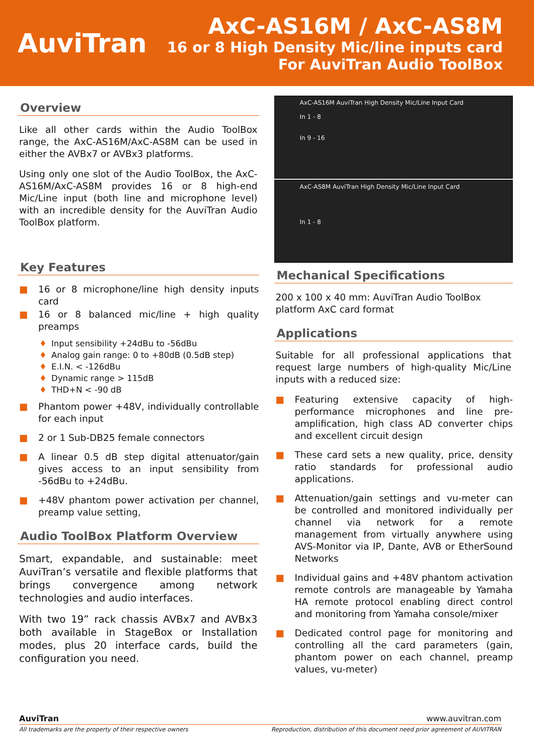AuviTran
AxC-AS16M / AxC-AS8M
16 or 8 High Density Mic/line inputs card
For AuviTran Audio ToolBox
Overview
Like all other cards within the Audio ToolBox range, the AxC-AS16M/AxC-AS8M can be used in either the AVBx7 or AVBx3 platforms.
Using only one slot of the Audio ToolBox, the AxC-AS16M/AxC-AS8M provides 16 or 8 high-end Mic/Line input (both line and microphone level) with an incredible density for the AuviTran Audio ToolBox platform.
Key Features
■ 16 or 8 microphone/line high density inputs card
■ 16 or 8 balanced mic/line + high quality preamps
♦ Input sensibility +24dBu to -56dBu
♦ Analog gain range: 0 to +80dB (0.5dB step)
♦ E.I.N. < -126dBu
♦ Dynamic range > 115dB
♦ THD+N < -90 dB
■ Phantom power +48V, individually controllable for each input
■ 2 or 1 Sub-DB25 female connectors
■ A linear 0.5 dB step digital attenuator/gain gives access to an input sensibility from -56dBu to +24dBu.
■ +48V phantom power activation per channel, preamp value setting,
Audio ToolBox Platform Overview
Smart, expandable, and sustainable: meet AuviTran’s versatile and flexible platforms that brings convergence among network technologies and audio interfaces.
With two 19” rack chassis AVBx7 and AVBx3 both available in StageBox or Installation modes, plus 20 interface cards, build the configuration you need.
AxC-AS16M AuviTran High Density Mic/Line Input Card
In 1 - 8
In 9 - 16
AxC-AS8M AuviTran High Density Mic/Line Input Card
In 1 - 8
Mechanical Specifications
200 x 100 x 40 mm: AuviTran Audio ToolBox platform AxC card format
Applications
Suitable for all professional applications that request large numbers of high-quality Mic/Line inputs with a reduced size:
■ Featuring extensive capacity of high-performance microphones and line pre-amplification, high class AD converter chips and excellent circuit design
■ These card sets a new quality, price, density ratio standards for professional audio applications.
■ Attenuation/gain settings and vu-meter can be controlled and monitored individually per channel via network for a remote management from virtually anywhere using AVS-Monitor via IP, Dante, AVB or EtherSound Networks
■ Individual gains and +48V phantom activation remote controls are manageable by Yamaha HA remote protocol enabling direct control and monitoring from Yamaha console/mixer
■ Dedicated control page for monitoring and controlling all the card parameters (gain, phantom power on each channel, preamp values, vu-meter)
AuviTran www.auvitran.com
All trademarks are the property of their respective owners Reproduction, distribution of this document need prior agreement of AUVITRAN